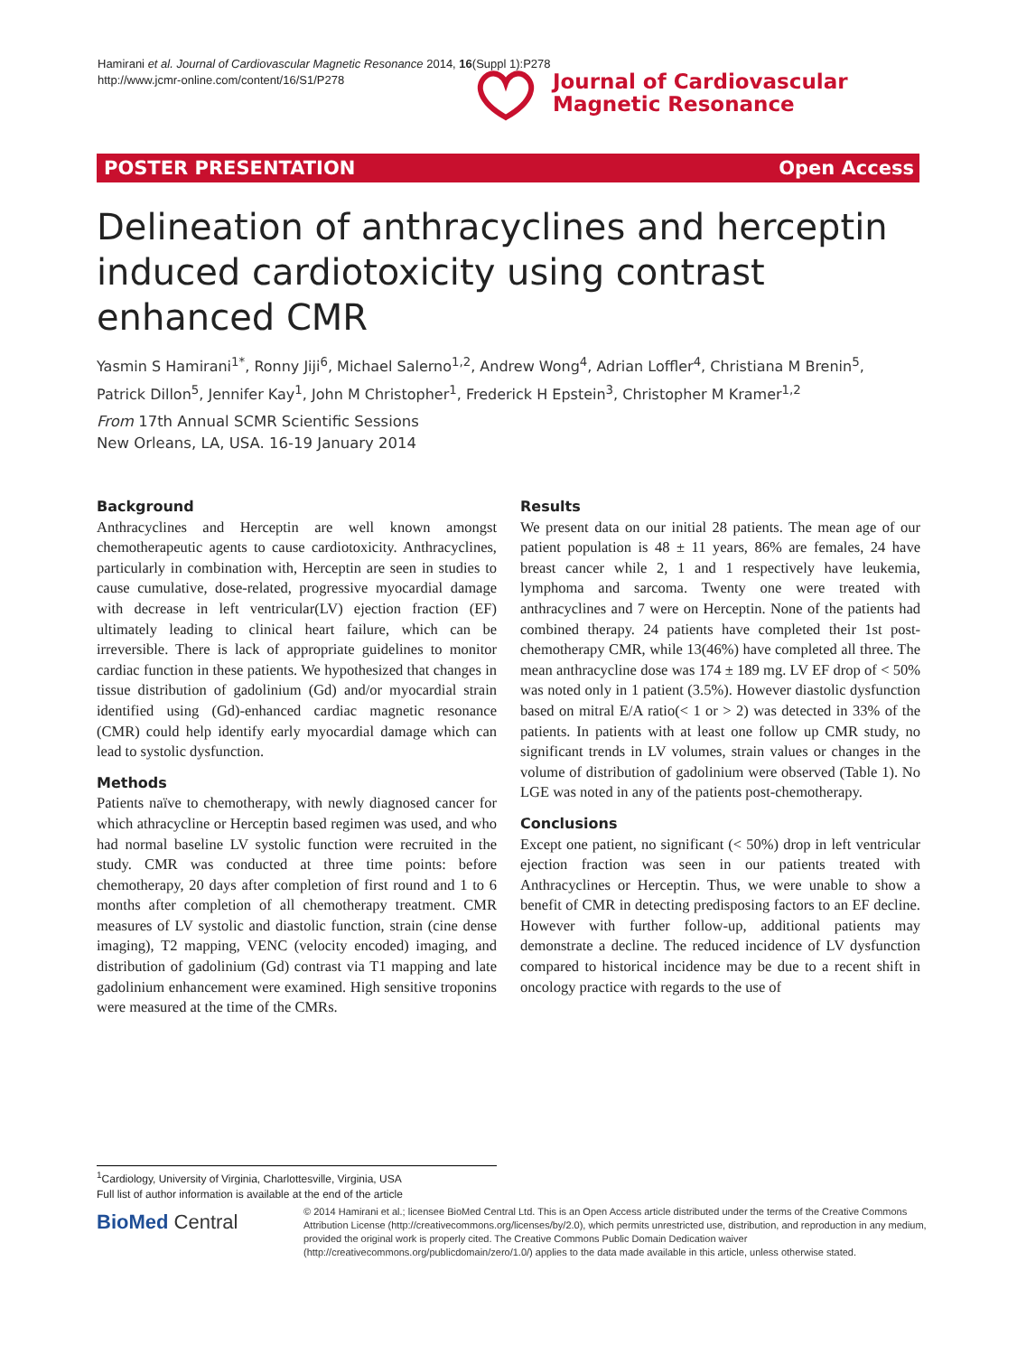Hamirani et al. Journal of Cardiovascular Magnetic Resonance 2014, 16(Suppl 1):P278
http://www.jcmr-online.com/content/16/S1/P278
Journal of Cardiovascular
Magnetic Resonance
POSTER PRESENTATION Open Access
Delineation of anthracyclines and herceptin induced cardiotoxicity using contrast enhanced CMR
Yasmin S Hamirani<sup>1*</sup>, Ronny Jiji<sup>6</sup>, Michael Salerno<sup>1,2</sup>, Andrew Wong<sup>4</sup>, Adrian Loffler<sup>4</sup>, Christiana M Brenin<sup>5</sup>, Patrick Dillon<sup>5</sup>, Jennifer Kay<sup>1</sup>, John M Christopher<sup>1</sup>, Frederick H Epstein<sup>3</sup>, Christopher M Kramer<sup>1,2</sup>
From 17th Annual SCMR Scientific Sessions
New Orleans, LA, USA. 16-19 January 2014
Background
Anthracyclines and Herceptin are well known amongst chemotherapeutic agents to cause cardiotoxicity. Anthracyclines, particularly in combination with, Herceptin are seen in studies to cause cumulative, dose-related, progressive myocardial damage with decrease in left ventricular(LV) ejection fraction (EF) ultimately leading to clinical heart failure, which can be irreversible. There is lack of appropriate guidelines to monitor cardiac function in these patients. We hypothesized that changes in tissue distribution of gadolinium (Gd) and/or myocardial strain identified using (Gd)-enhanced cardiac magnetic resonance (CMR) could help identify early myocardial damage which can lead to systolic dysfunction.
Methods
Patients naïve to chemotherapy, with newly diagnosed cancer for which athracycline or Herceptin based regimen was used, and who had normal baseline LV systolic function were recruited in the study. CMR was conducted at three time points: before chemotherapy, 20 days after completion of first round and 1 to 6 months after completion of all chemotherapy treatment. CMR measures of LV systolic and diastolic function, strain (cine dense imaging), T2 mapping, VENC (velocity encoded) imaging, and distribution of gadolinium (Gd) contrast via T1 mapping and late gadolinium enhancement were examined. High sensitive troponins were measured at the time of the CMRs.
Results
We present data on our initial 28 patients. The mean age of our patient population is 48 ± 11 years, 86% are females, 24 have breast cancer while 2, 1 and 1 respectively have leukemia, lymphoma and sarcoma. Twenty one were treated with anthracyclines and 7 were on Herceptin. None of the patients had combined therapy. 24 patients have completed their 1st post-chemotherapy CMR, while 13(46%) have completed all three. The mean anthracycline dose was 174 ± 189 mg. LV EF drop of < 50% was noted only in 1 patient (3.5%). However diastolic dysfunction based on mitral E/A ratio(< 1 or > 2) was detected in 33% of the patients. In patients with at least one follow up CMR study, no significant trends in LV volumes, strain values or changes in the volume of distribution of gadolinium were observed (Table 1). No LGE was noted in any of the patients post-chemotherapy.
Conclusions
Except one patient, no significant (< 50%) drop in left ventricular ejection fraction was seen in our patients treated with Anthracyclines or Herceptin. Thus, we were unable to show a benefit of CMR in detecting predisposing factors to an EF decline. However with further follow-up, additional patients may demonstrate a decline. The reduced incidence of LV dysfunction compared to historical incidence may be due to a recent shift in oncology practice with regards to the use of
<sup>1</sup> Cardiology, University of Virginia, Charlottesville, Virginia, USA
Full list of author information is available at the end of the article
BioMed Central
© 2014 Hamirani et al.; licensee BioMed Central Ltd. This is an Open Access article distributed under the terms of the Creative Commons Attribution License (http://creativecommons.org/licenses/by/2.0), which permits unrestricted use, distribution, and reproduction in any medium, provided the original work is properly cited. The Creative Commons Public Domain Dedication waiver (http://creativecommons.org/publicdomain/zero/1.0/) applies to the data made available in this article, unless otherwise stated.